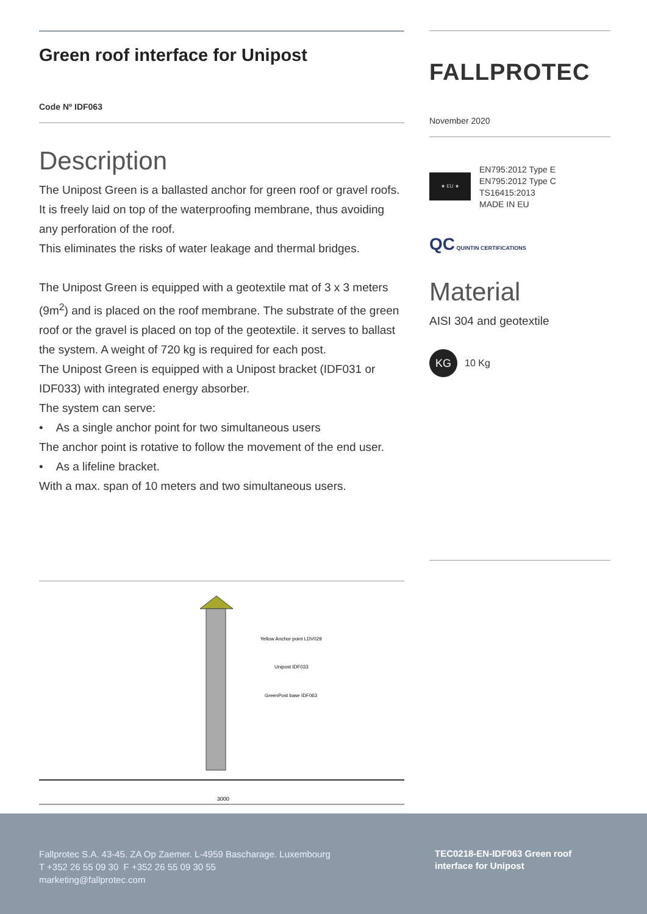Green roof interface for Unipost
Code Nº IDF063
Description
The Unipost Green is a ballasted anchor for green roof or gravel roofs.
It is freely laid on top of the waterproofing membrane, thus avoiding any perforation of the roof.
This eliminates the risks of water leakage and thermal bridges.
The Unipost Green is equipped with a geotextile mat of 3 x 3 meters (9m<sup>2</sup>) and is placed on the roof membrane. The substrate of the green roof or the gravel is placed on top of the geotextile. it serves to ballast the system. A weight of 720 kg is required for each post.
The Unipost Green is equipped with a Unipost bracket (IDF031 or IDF033) with integrated energy absorber.
The system can serve:
• As a single anchor point for two simultaneous users
The anchor point is rotative to follow the movement of the end user.
• As a lifeline bracket.
With a max. span of 10 meters and two simultaneous users.
FALLPROTEC
November 2020
★ EU ★
EN795:2012 Type E
EN795:2012 Type C
TS16415:2013
MADE IN EU
QC QUINTIN CERTIFICATIONS
Material
AISI 304 and geotextile
KG 10 Kg
Yellow Anchor point LDV029
Unipost IDF033
GreenPost base IDF063
3000
Fallprotec S.A. 43-45. ZA Op Zaemer. L-4959 Bascharage. Luxembourg
T +352 26 55 09 30 F +352 26 55 09 30 55
marketing@fallprotec.com
TEC0218-EN-IDF063 Green roof
interface for Unipost